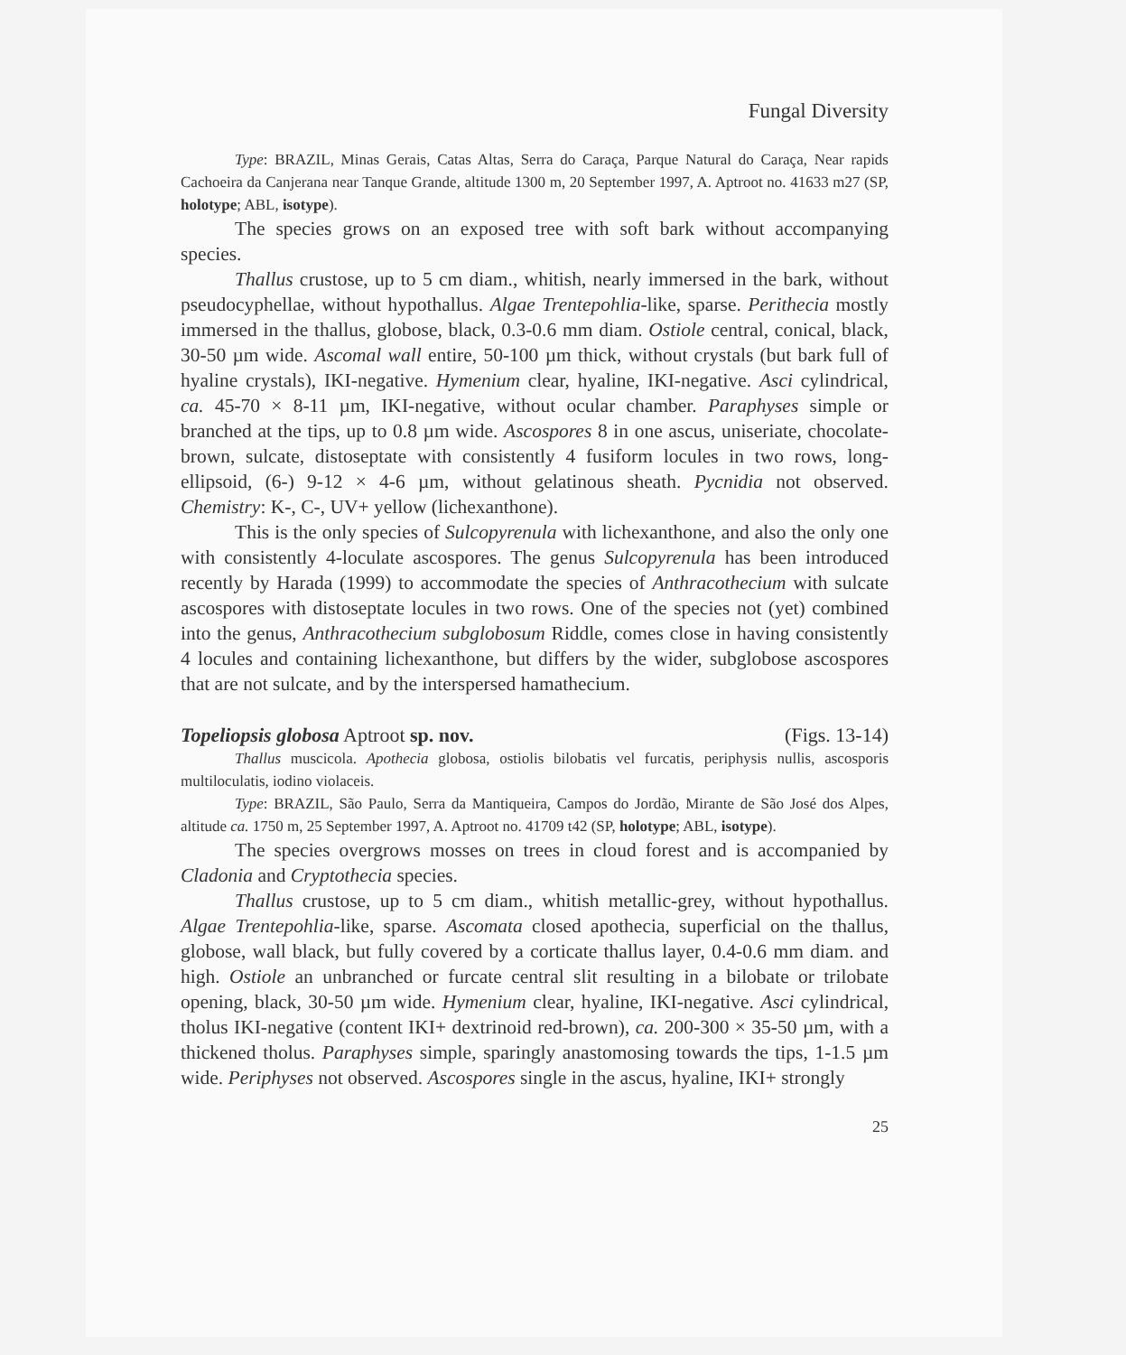Fungal Diversity
Type: BRAZIL, Minas Gerais, Catas Altas, Serra do Caraça, Parque Natural do Caraça, Near rapids Cachoeira da Canjerana near Tanque Grande, altitude 1300 m, 20 September 1997, A. Aptroot no. 41633 m27 (SP, holotype; ABL, isotype).
The species grows on an exposed tree with soft bark without accompanying species.
Thallus crustose, up to 5 cm diam., whitish, nearly immersed in the bark, without pseudocyphellae, without hypothallus. Algae Trentepohlia-like, sparse. Perithecia mostly immersed in the thallus, globose, black, 0.3-0.6 mm diam. Ostiole central, conical, black, 30-50 µm wide. Ascomal wall entire, 50-100 µm thick, without crystals (but bark full of hyaline crystals), IKI-negative. Hymenium clear, hyaline, IKI-negative. Asci cylindrical, ca. 45-70 × 8-11 µm, IKI-negative, without ocular chamber. Paraphyses simple or branched at the tips, up to 0.8 µm wide. Ascospores 8 in one ascus, uniseriate, chocolate-brown, sulcate, distoseptate with consistently 4 fusiform locules in two rows, long-ellipsoid, (6-) 9-12 × 4-6 µm, without gelatinous sheath. Pycnidia not observed. Chemistry: K-, C-, UV+ yellow (lichexanthone).
This is the only species of Sulcopyrenula with lichexanthone, and also the only one with consistently 4-loculate ascospores. The genus Sulcopyrenula has been introduced recently by Harada (1999) to accommodate the species of Anthracothecium with sulcate ascospores with distoseptate locules in two rows. One of the species not (yet) combined into the genus, Anthracothecium subglobosum Riddle, comes close in having consistently 4 locules and containing lichexanthone, but differs by the wider, subglobose ascospores that are not sulcate, and by the interspersed hamathecium.
Topeliopsis globosa Aptroot sp. nov. (Figs. 13-14)
Thallus muscicola. Apothecia globosa, ostiolis bilobatis vel furcatis, periphysis nullis, ascosporis multiloculatis, iodino violaceis.
Type: BRAZIL, São Paulo, Serra da Mantiqueira, Campos do Jordão, Mirante de São José dos Alpes, altitude ca. 1750 m, 25 September 1997, A. Aptroot no. 41709 t42 (SP, holotype; ABL, isotype).
The species overgrows mosses on trees in cloud forest and is accompanied by Cladonia and Cryptothecia species.
Thallus crustose, up to 5 cm diam., whitish metallic-grey, without hypothallus. Algae Trentepohlia-like, sparse. Ascomata closed apothecia, superficial on the thallus, globose, wall black, but fully covered by a corticate thallus layer, 0.4-0.6 mm diam. and high. Ostiole an unbranched or furcate central slit resulting in a bilobate or trilobate opening, black, 30-50 µm wide. Hymenium clear, hyaline, IKI-negative. Asci cylindrical, tholus IKI-negative (content IKI+ dextrinoid red-brown), ca. 200-300 × 35-50 µm, with a thickened tholus. Paraphyses simple, sparingly anastomosing towards the tips, 1-1.5 µm wide. Periphyses not observed. Ascospores single in the ascus, hyaline, IKI+ strongly
25